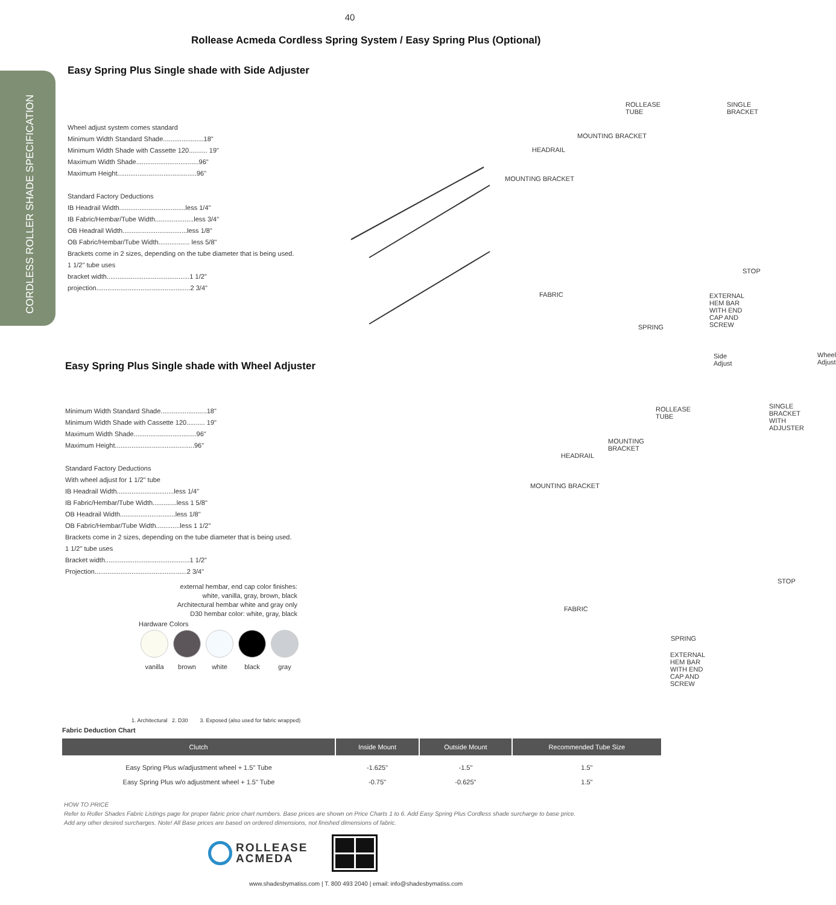CORDLESS ROLLER SHADE SPECIFICATION
40
Rollease Acmeda Cordless Spring System / Easy Spring Plus (Optional)
Easy Spring Plus Single shade with Side Adjuster
Wheel adjust system comes standard
Minimum Width Standard Shade......................18"
Minimum Width Shade with Cassette 120.......... 19"
Maximum Width Shade..................................96"
Maximum Height...........................................96"
Standard Factory Deductions
IB Headrail Width....................................less 1/4"
IB Fabric/Hembar/Tube Width.....................less 3/4"
OB Headrail Width...................................less 1/8"
OB Fabric/Hembar/Tube Width................. less 5/8"
Brackets come in 2 sizes, depending on the tube diameter that is being used.
1 1/2" tube uses
bracket width.............................................1 1/2"
projection...................................................2 3/4"
ROLLEASE TUBE SINGLE BRACKET
MOUNTING BRACKET
HEADRAIL
MOUNTING BRACKET
STOP
FABRIC EXTERNAL HEM BAR WITH END CAP AND SCREW
SPRING
Side Adjust Wheel Adjust
Easy Spring Plus Single shade with Wheel Adjuster
Minimum Width Standard Shade.........................18"
Minimum Width Shade with Cassette 120.......... 19"
Maximum Width Shade..................................96"
Maximum Height...........................................96"
Standard Factory Deductions
With wheel adjust for 1 1/2" tube
IB Headrail Width...............................less 1/4"
IB Fabric/Hembar/Tube Width.............less 1 5/8"
OB Headrail Width..............................less 1/8"
OB Fabric/Hembar/Tube Width.............less 1 1/2"
Brackets come in 2 sizes, depending on the tube diameter that is being used.
1 1/2" tube uses
Bracket width..............................................1 1/2"
Projection..................................................2 3/4"
external hembar, end cap color finishes:
white, vanilla, gray, brown, black
Architectural hembar white and gray only
D30 hembar color: white, gray, black
Hardware Colors
vanilla
brown
white
black
gray
1. Architectural 2. D30 3. Exposed (also used for fabric wrapped)
ROLLEASE TUBE SINGLE BRACKET WITH ADJUSTER
MOUNTING BRACKET
HEADRAIL
MOUNTING BRACKET
STOP
FABRIC
SPRING
EXTERNAL HEM BAR WITH END CAP AND SCREW
Fabric Deduction Chart
| Clutch | Inside Mount | Outside Mount | Recommended Tube Size |
| --- | --- | --- | --- |
| Easy Spring Plus w/adjustment wheel + 1.5" Tube | -1.625" | -1.5" | 1.5" |
| Easy Spring Plus w/o adjustment wheel + 1.5" Tube | -0.75" | -0.625" | 1.5" |
HOW TO PRICE
Refer to Roller Shades Fabric Listings page for proper fabric price chart numbers. Base prices are shown on Price Charts 1 to 6. Add Easy Spring Plus Cordless shade surcharge to base price.
Add any other desired surcharges. Note! All Base prices are based on ordered dimensions, not finished dimensions of fabric.
ROLLEASE
ACMEDA
www.shadesbymatiss.com | T. 800 493 2040 | email: info@shadesbymatiss.com